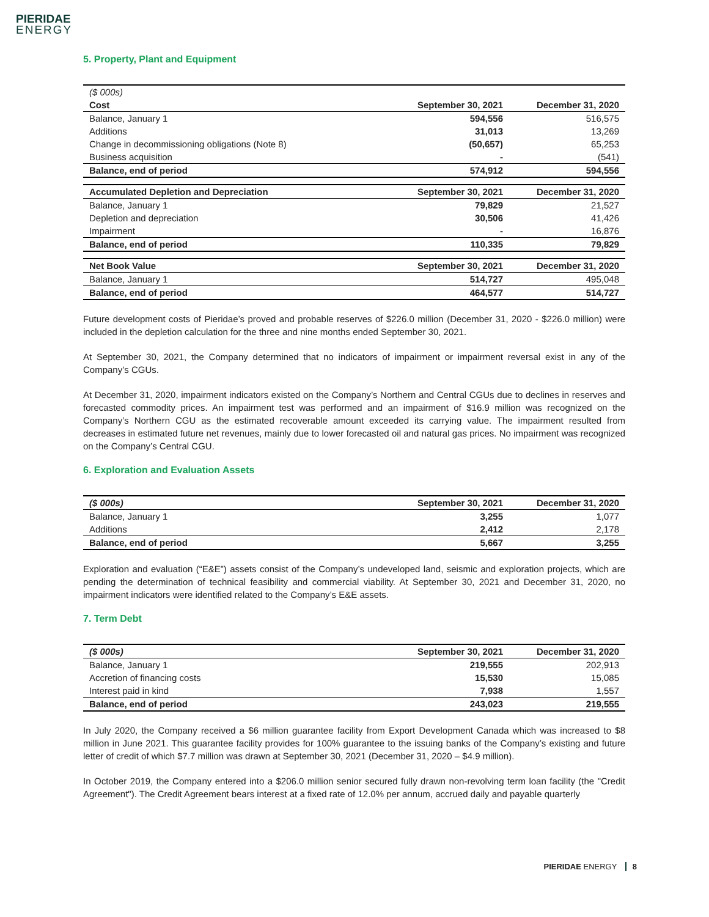PIERIDAE
ENERGY
5. Property, Plant and Equipment
| ($ 000s) | | |
| Cost | September 30, 2021 | December 31, 2020 |
| Balance, January 1 | 594,556 | 516,575 |
| Additions | 31,013 | 13,269 |
| Change in decommissioning obligations (Note 8) | (50,657) | 65,253 |
| Business acquisition | - | (541) |
| Balance, end of period | 574,912 | 594,556 |
| Accumulated Depletion and Depreciation | September 30, 2021 | December 31, 2020 |
| --- | --- | --- |
| Balance, January 1 | 79,829 | 21,527 |
| Depletion and depreciation | 30,506 | 41,426 |
| Impairment | - | 16,876 |
| Balance, end of period | 110,335 | 79,829 |
| Net Book Value | September 30, 2021 | December 31, 2020 |
| --- | --- | --- |
| Balance, January 1 | 514,727 | 495,048 |
| Balance, end of period | 464,577 | 514,727 |
Future development costs of Pieridae’s proved and probable reserves of $226.0 million (December 31, 2020 - $226.0 million) were included in the depletion calculation for the three and nine months ended September 30, 2021.
At September 30, 2021, the Company determined that no indicators of impairment or impairment reversal exist in any of the Company’s CGUs.
At December 31, 2020, impairment indicators existed on the Company’s Northern and Central CGUs due to declines in reserves and forecasted commodity prices. An impairment test was performed and an impairment of $16.9 million was recognized on the Company’s Northern CGU as the estimated recoverable amount exceeded its carrying value. The impairment resulted from decreases in estimated future net revenues, mainly due to lower forecasted oil and natural gas prices. No impairment was recognized on the Company’s Central CGU.
6. Exploration and Evaluation Assets
| ($ 000s) | September 30, 2021 | December 31, 2020 |
| --- | --- | --- |
| Balance, January 1 | 3,255 | 1,077 |
| Additions | 2,412 | 2,178 |
| Balance, end of period | 5,667 | 3,255 |
Exploration and evaluation (“E&E”) assets consist of the Company’s undeveloped land, seismic and exploration projects, which are pending the determination of technical feasibility and commercial viability. At September 30, 2021 and December 31, 2020, no impairment indicators were identified related to the Company’s E&E assets.
7. Term Debt
| ($ 000s) | September 30, 2021 | December 31, 2020 |
| --- | --- | --- |
| Balance, January 1 | 219,555 | 202,913 |
| Accretion of financing costs | 15,530 | 15,085 |
| Interest paid in kind | 7,938 | 1,557 |
| Balance, end of period | 243,023 | 219,555 |
In July 2020, the Company received a $6 million guarantee facility from Export Development Canada which was increased to $8 million in June 2021. This guarantee facility provides for 100% guarantee to the issuing banks of the Company’s existing and future letter of credit of which $7.7 million was drawn at September 30, 2021 (December 31, 2020 – $4.9 million).
In October 2019, the Company entered into a $206.0 million senior secured fully drawn non-revolving term loan facility (the "Credit Agreement"). The Credit Agreement bears interest at a fixed rate of 12.0% per annum, accrued daily and payable quarterly
PIERIDAE ENERGY 8